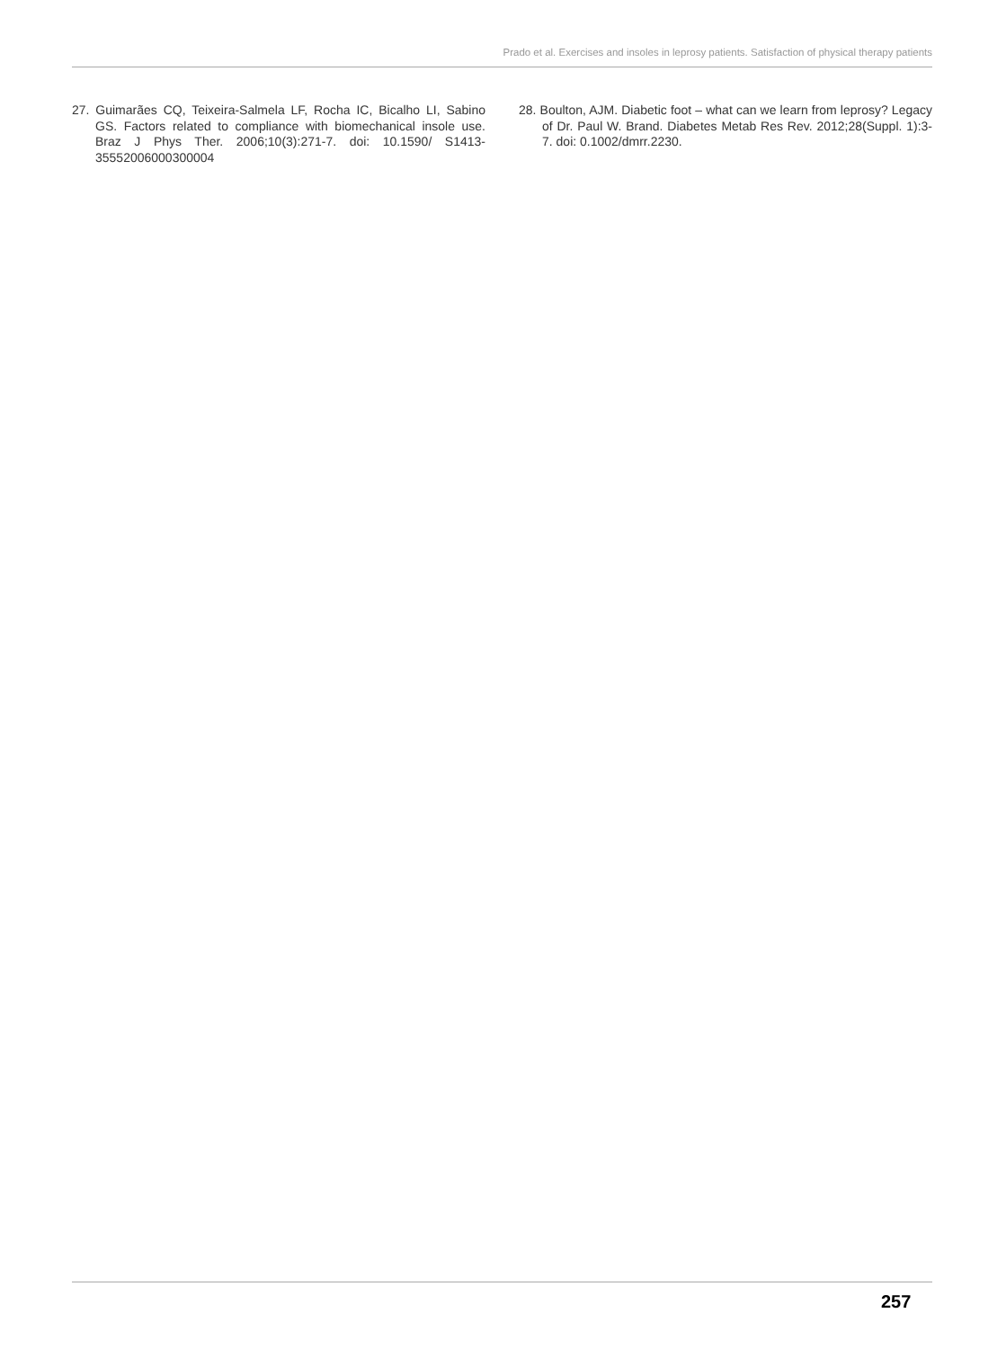Prado et al. Exercises and insoles in leprosy patients. Satisfaction of physical therapy patients
27. Guimarães CQ, Teixeira-Salmela LF, Rocha IC, Bicalho LI, Sabino GS. Factors related to compliance with biomechanical insole use. Braz J Phys Ther. 2006;10(3):271-7. doi: 10.1590/ S1413-35552006000300004
28. Boulton, AJM. Diabetic foot – what can we learn from leprosy? Legacy of Dr. Paul W. Brand. Diabetes Metab Res Rev. 2012;28(Suppl. 1):3-7. doi: 0.1002/dmrr.2230.
257